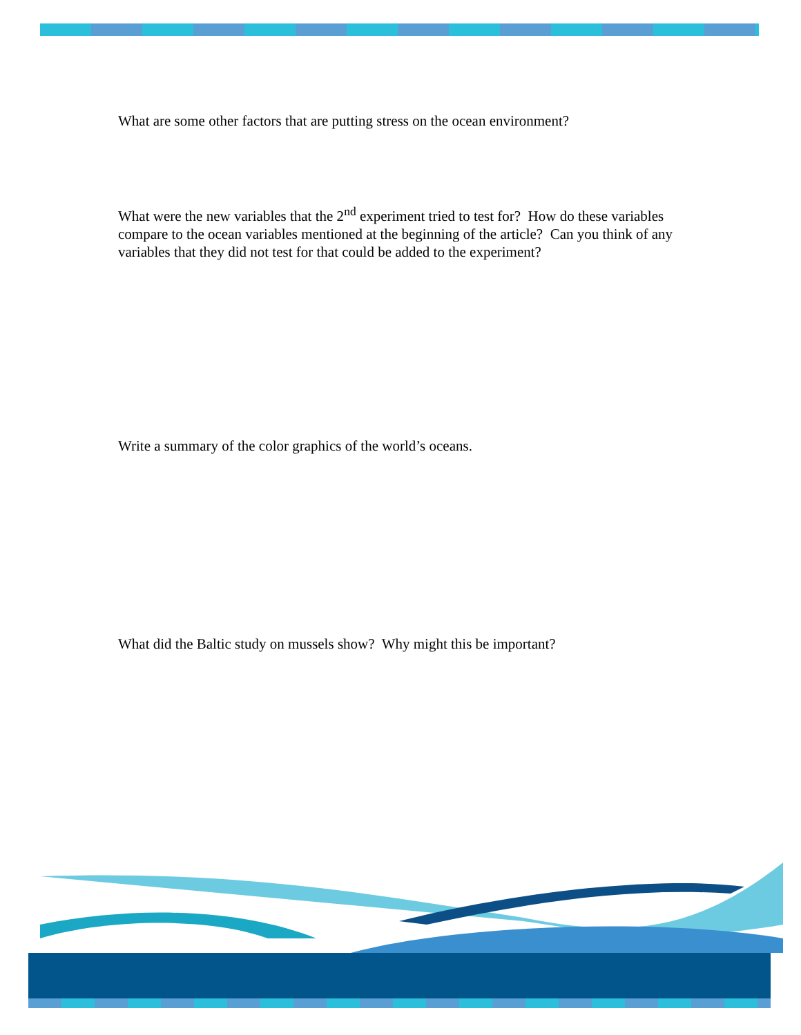What are some other factors that are putting stress on the ocean environment?
What were the new variables that the 2<sup>nd</sup> experiment tried to test for? How do these variables compare to the ocean variables mentioned at the beginning of the article? Can you think of any variables that they did not test for that could be added to the experiment?
Write a summary of the color graphics of the world’s oceans.
What did the Baltic study on mussels show? Why might this be important?